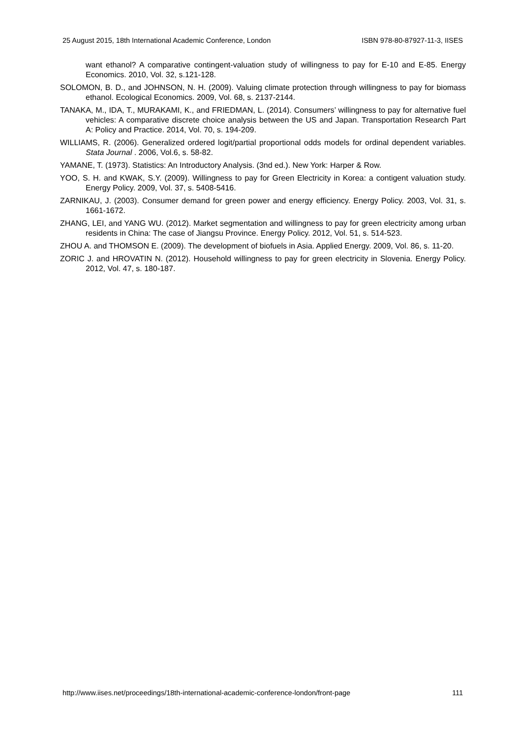25 August 2015, 18th International Academic Conference, London ISBN 978-80-87927-11-3, IISES
want ethanol? A comparative contingent-valuation study of willingness to pay for E-10 and E-85. Energy Economics. 2010, Vol. 32, s.121-128.
SOLOMON, B. D., and JOHNSON, N. H. (2009). Valuing climate protection through willingness to pay for biomass ethanol. Ecological Economics. 2009, Vol. 68, s. 2137-2144.
TANAKA, M., IDA, T., MURAKAMI, K., and FRIEDMAN, L. (2014). Consumers’ willingness to pay for alternative fuel vehicles: A comparative discrete choice analysis between the US and Japan. Transportation Research Part A: Policy and Practice. 2014, Vol. 70, s. 194-209.
WILLIAMS, R. (2006). Generalized ordered logit/partial proportional odds models for ordinal dependent variables. Stata Journal . 2006, Vol.6, s. 58-82.
YAMANE, T. (1973). Statistics: An Introductory Analysis. (3nd ed.). New York: Harper & Row.
YOO, S. H. and KWAK, S.Y. (2009). Willingness to pay for Green Electricity in Korea: a contigent valuation study. Energy Policy. 2009, Vol. 37, s. 5408-5416.
ZARNIKAU, J. (2003). Consumer demand for green power and energy efficiency. Energy Policy. 2003, Vol. 31, s. 1661-1672.
ZHANG, LEI, and YANG WU. (2012). Market segmentation and willingness to pay for green electricity among urban residents in China: The case of Jiangsu Province. Energy Policy. 2012, Vol. 51, s. 514-523.
ZHOU A. and THOMSON E. (2009). The development of biofuels in Asia. Applied Energy. 2009, Vol. 86, s. 11-20.
ZORIC J. and HROVATIN N. (2012). Household willingness to pay for green electricity in Slovenia. Energy Policy. 2012, Vol. 47, s. 180-187.
http://www.iises.net/proceedings/18th-international-academic-conference-london/front-page 111